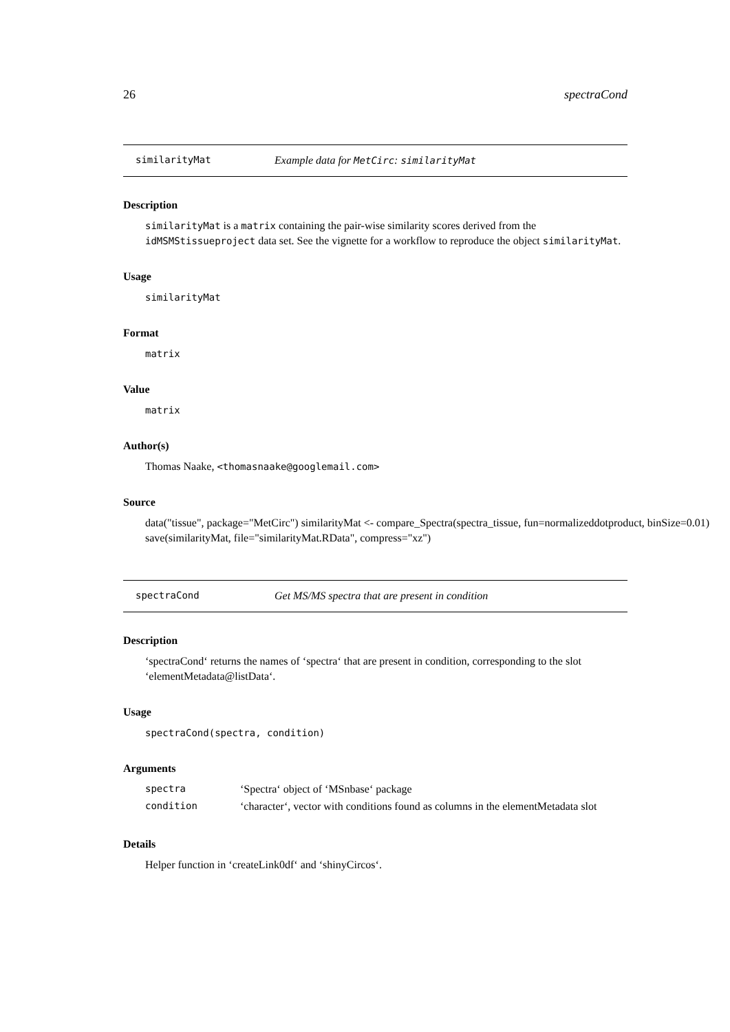26 spectraCond
similarityMat Example data for MetCirc: similarityMat
Description
similarityMat is a matrix containing the pair-wise similarity scores derived from the idMSMStissueproject data set. See the vignette for a workflow to reproduce the object similarityMat.
Usage
similarityMat
Format
matrix
Value
matrix
Author(s)
Thomas Naake, <thomasnaake@googlemail.com>
Source
data("tissue", package="MetCirc") similarityMat <- compare_Spectra(spectra_tissue, fun=normalizeddotproduct, binSize=0.01) save(similarityMat, file="similarityMat.RData", compress="xz")
spectraCond Get MS/MS spectra that are present in condition
Description
‘spectraCond‘ returns the names of ‘spectra‘ that are present in condition, corresponding to the slot ‘elementMetadata@listData‘.
Usage
spectraCond(spectra, condition)
Arguments
| spectra | ‘Spectra‘ object of ‘MSnbase‘ package |
| condition | ‘character‘, vector with conditions found as columns in the elementMetadata slot |
Details
Helper function in ‘createLink0df‘ and ‘shinyCircos‘.